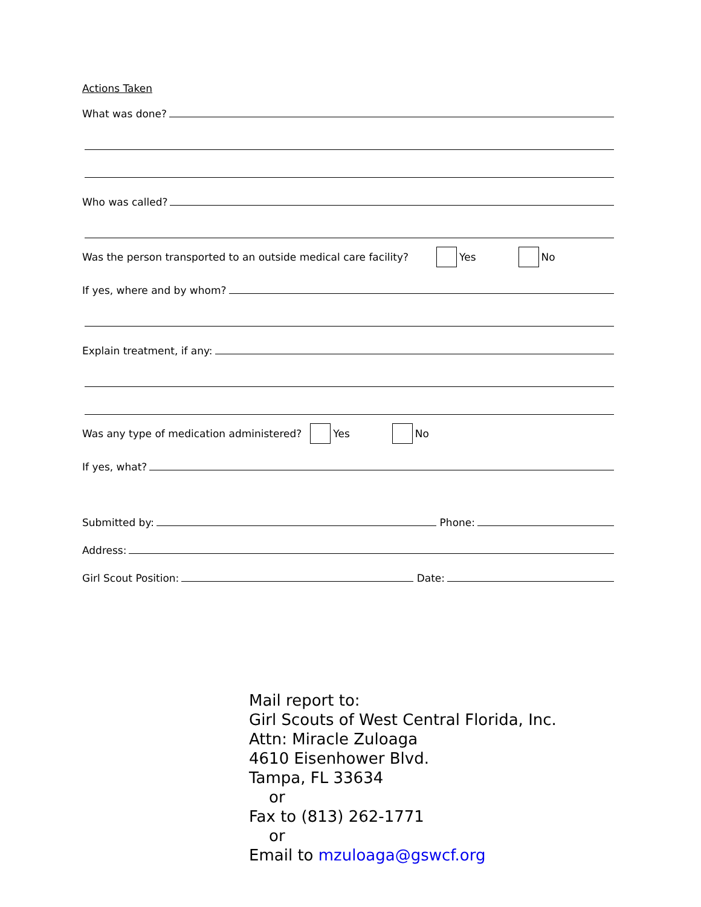Actions Taken
What was done?
Who was called?
Was the person transported to an outside medical care facility? Yes No
If yes, where and by whom?
Explain treatment, if any:
Was any type of medication administered? Yes No
If yes, what?
Submitted by: Phone:
Address:
Girl Scout Position: Date:
Mail report to:
Girl Scouts of West Central Florida, Inc.
Attn: Miracle Zuloaga
4610 Eisenhower Blvd.
Tampa, FL 33634
or
Fax to (813) 262-1771
or
Email to mzuloaga@gswcf.org